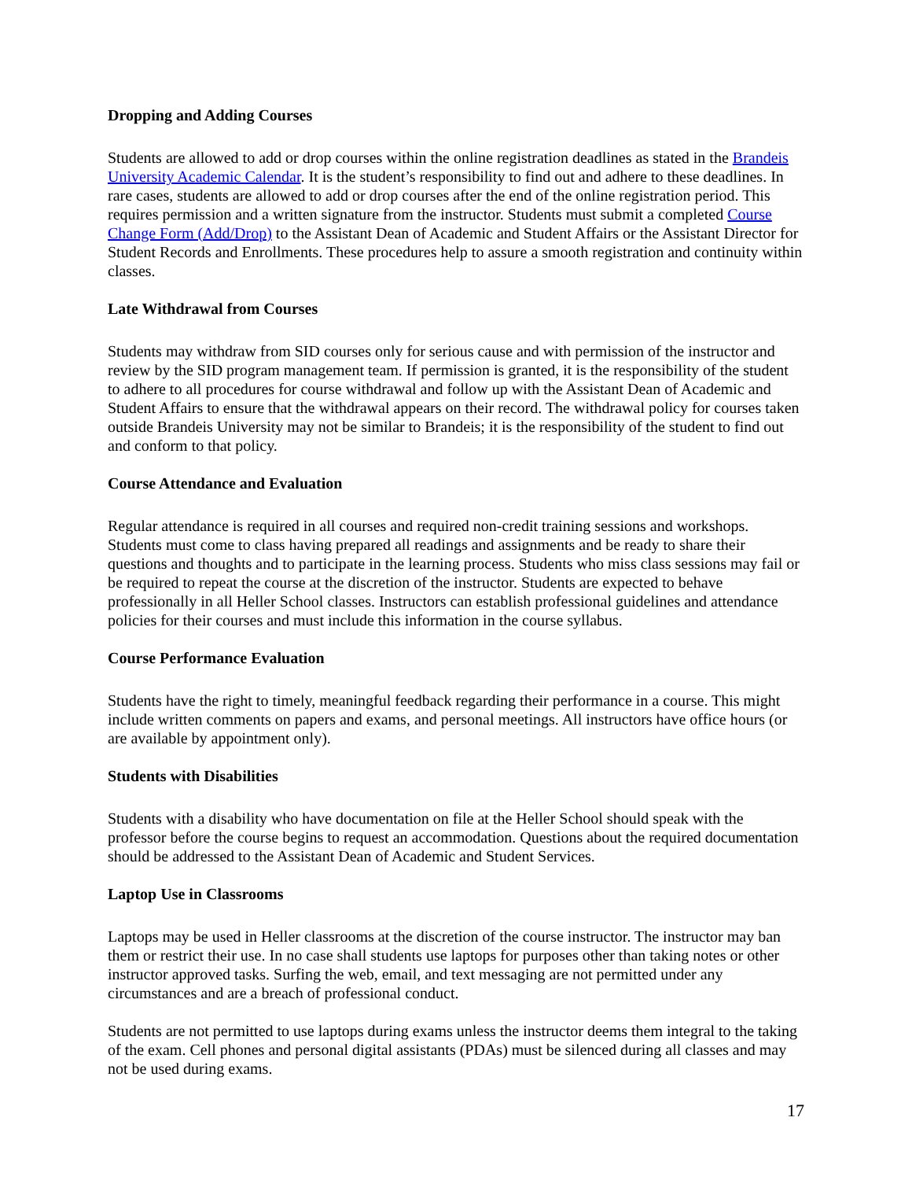Dropping and Adding Courses
Students are allowed to add or drop courses within the online registration deadlines as stated in the Brandeis University Academic Calendar. It is the student’s responsibility to find out and adhere to these deadlines. In rare cases, students are allowed to add or drop courses after the end of the online registration period. This requires permission and a written signature from the instructor. Students must submit a completed Course Change Form (Add/Drop) to the Assistant Dean of Academic and Student Affairs or the Assistant Director for Student Records and Enrollments. These procedures help to assure a smooth registration and continuity within classes.
Late Withdrawal from Courses
Students may withdraw from SID courses only for serious cause and with permission of the instructor and review by the SID program management team. If permission is granted, it is the responsibility of the student to adhere to all procedures for course withdrawal and follow up with the Assistant Dean of Academic and Student Affairs to ensure that the withdrawal appears on their record. The withdrawal policy for courses taken outside Brandeis University may not be similar to Brandeis; it is the responsibility of the student to find out and conform to that policy.
Course Attendance and Evaluation
Regular attendance is required in all courses and required non-credit training sessions and workshops. Students must come to class having prepared all readings and assignments and be ready to share their questions and thoughts and to participate in the learning process. Students who miss class sessions may fail or be required to repeat the course at the discretion of the instructor. Students are expected to behave professionally in all Heller School classes. Instructors can establish professional guidelines and attendance policies for their courses and must include this information in the course syllabus.
Course Performance Evaluation
Students have the right to timely, meaningful feedback regarding their performance in a course. This might include written comments on papers and exams, and personal meetings. All instructors have office hours (or are available by appointment only).
Students with Disabilities
Students with a disability who have documentation on file at the Heller School should speak with the professor before the course begins to request an accommodation. Questions about the required documentation should be addressed to the Assistant Dean of Academic and Student Services.
Laptop Use in Classrooms
Laptops may be used in Heller classrooms at the discretion of the course instructor. The instructor may ban them or restrict their use. In no case shall students use laptops for purposes other than taking notes or other instructor approved tasks. Surfing the web, email, and text messaging are not permitted under any circumstances and are a breach of professional conduct.
Students are not permitted to use laptops during exams unless the instructor deems them integral to the taking of the exam. Cell phones and personal digital assistants (PDAs) must be silenced during all classes and may not be used during exams.
17